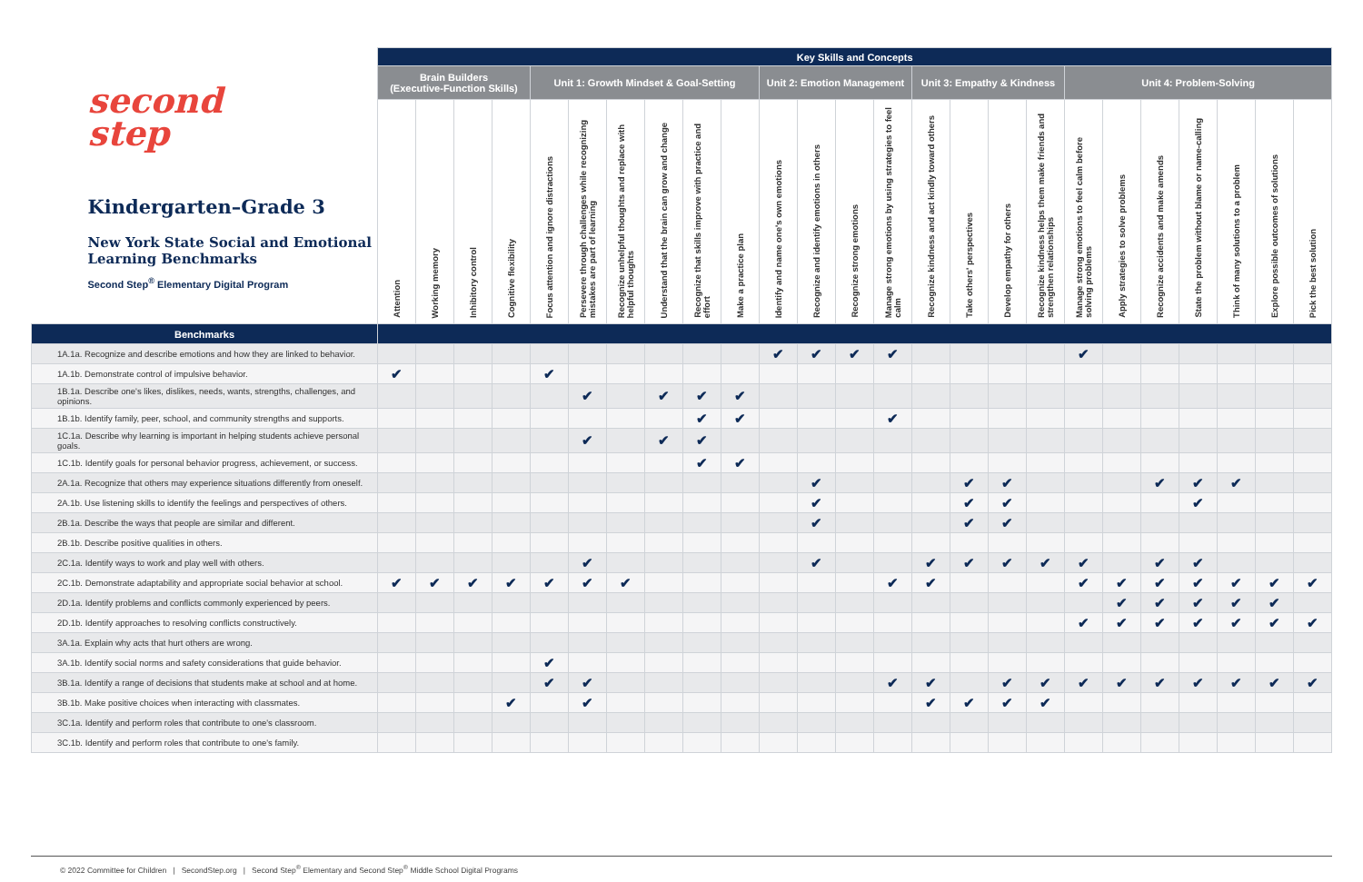| second step Kindergarten–Grade 3 New York State Social and Emotional Learning Benchmarks Second Step<sup>®</sup> Elementary Digital Program | Key Skills and Concepts | | | | | | | | | | | | | | | | | | | | | | | | |
| --- | --- | --- | --- | --- | --- | --- | --- | --- | --- | --- | --- | --- | --- | --- | --- | --- | --- | --- | --- | --- | --- | --- | --- | --- | --- |
| | Brain Builders (Executive-Function Skills) | | | | Unit 1: Growth Mindset & Goal-Setting | | | | | | Unit 2: Emotion Management | | | | Unit 3: Empathy & Kindness | | | | Unit 4: Problem-Solving | | | | | | |
| | Attention | Working memory | Inhibitory control | Cognitive flexibility | Focus attention and ignore distractions | Persevere through challenges while recognizing mistakes are part of learning | Recognize unhelpful thoughts and replace with helpful thoughts | Understand that the brain can grow and change | Recognize that skills improve with practice and effort | Make a practice plan | Identify and name one's own emotions | Recognize and identify emotions in others | Recognize strong emotions | Manage strong emotions by using strategies to feel calm | Recognize kindness and act kindly toward others | Take others' perspectives | Develop empathy for others | Recognize kindness helps them make friends and strengthen relationships | Manage strong emotions to feel calm before solving problems | Apply strategies to solve problems | Recognize accidents and make amends | State the problem without blame or name-calling | Think of many solutions to a problem | Explore possible outcomes of solutions | Pick the best solution |
| Benchmarks | | | | | | | | | | | | | | | | | | | | | | | | | |
| 1A.1a. Recognize and describe emotions and how they are linked to behavior. | | | | | | | | | | | ✔ | ✔ | ✔ | ✔ | | | | | ✔ | | | | | | |
| 1A.1b. Demonstrate control of impulsive behavior. | ✔ | | | | ✔ | | | | | | | | | | | | | | | | | | | | |
| 1B.1a. Describe one's likes, dislikes, needs, wants, strengths, challenges, and opinions. | | | | | | ✔ | | ✔ | ✔ | ✔ | | | | | | | | | | | | | | | |
| 1B.1b. Identify family, peer, school, and community strengths and supports. | | | | | | | | | ✔ | ✔ | | | | ✔ | | | | | | | | | | | |
| 1C.1a. Describe why learning is important in helping students achieve personal goals. | | | | | | ✔ | | ✔ | ✔ | | | | | | | | | | | | | | | | |
| 1C.1b. Identify goals for personal behavior progress, achievement, or success. | | | | | | | | | ✔ | ✔ | | | | | | | | | | | | | | | |
| 2A.1a. Recognize that others may experience situations differently from oneself. | | | | | | | | | | | | ✔ | | | | ✔ | ✔ | | | | ✔ | ✔ | ✔ | | |
| 2A.1b. Use listening skills to identify the feelings and perspectives of others. | | | | | | | | | | | | ✔ | | | | ✔ | ✔ | | | | | ✔ | | | |
| 2B.1a. Describe the ways that people are similar and different. | | | | | | | | | | | | ✔ | | | | ✔ | ✔ | | | | | | | | |
| 2B.1b. Describe positive qualities in others. | | | | | | | | | | | | | | | | | | | | | | | | | |
| 2C.1a. Identify ways to work and play well with others. | | | | | | ✔ | | | | | | ✔ | | | ✔ | ✔ | ✔ | ✔ | ✔ | | ✔ | ✔ | | | |
| 2C.1b. Demonstrate adaptability and appropriate social behavior at school. | ✔ | ✔ | ✔ | ✔ | ✔ | ✔ | ✔ | | | | | | | ✔ | ✔ | | | | ✔ | ✔ | ✔ | ✔ | ✔ | ✔ | ✔ |
| 2D.1a. Identify problems and conflicts commonly experienced by peers. | | | | | | | | | | | | | | | | | | | | ✔ | ✔ | ✔ | ✔ | ✔ | |
| 2D.1b. Identify approaches to resolving conflicts constructively. | | | | | | | | | | | | | | | | | | | ✔ | ✔ | ✔ | ✔ | ✔ | ✔ | ✔ |
| 3A.1a. Explain why acts that hurt others are wrong. | | | | | | | | | | | | | | | | | | | | | | | | | |
| 3A.1b. Identify social norms and safety considerations that guide behavior. | | | | | ✔ | | | | | | | | | | | | | | | | | | | | |
| 3B.1a. Identify a range of decisions that students make at school and at home. | | | | | ✔ | ✔ | | | | | | | | ✔ | ✔ | | ✔ | ✔ | ✔ | ✔ | ✔ | ✔ | ✔ | ✔ | ✔ |
| 3B.1b. Make positive choices when interacting with classmates. | | | | ✔ | | ✔ | | | | | | | | | ✔ | ✔ | ✔ | ✔ | | | | | | | |
| 3C.1a. Identify and perform roles that contribute to one's classroom. | | | | | | | | | | | | | | | | | | | | | | | | | |
| 3C.1b. Identify and perform roles that contribute to one's family. | | | | | | | | | | | | | | | | | | | | | | | | | |
© 2022 Committee for Children | SecondStep.org | Second Step<sup>®</sup> Elementary and Second Step<sup>®</sup> Middle School Digital Programs